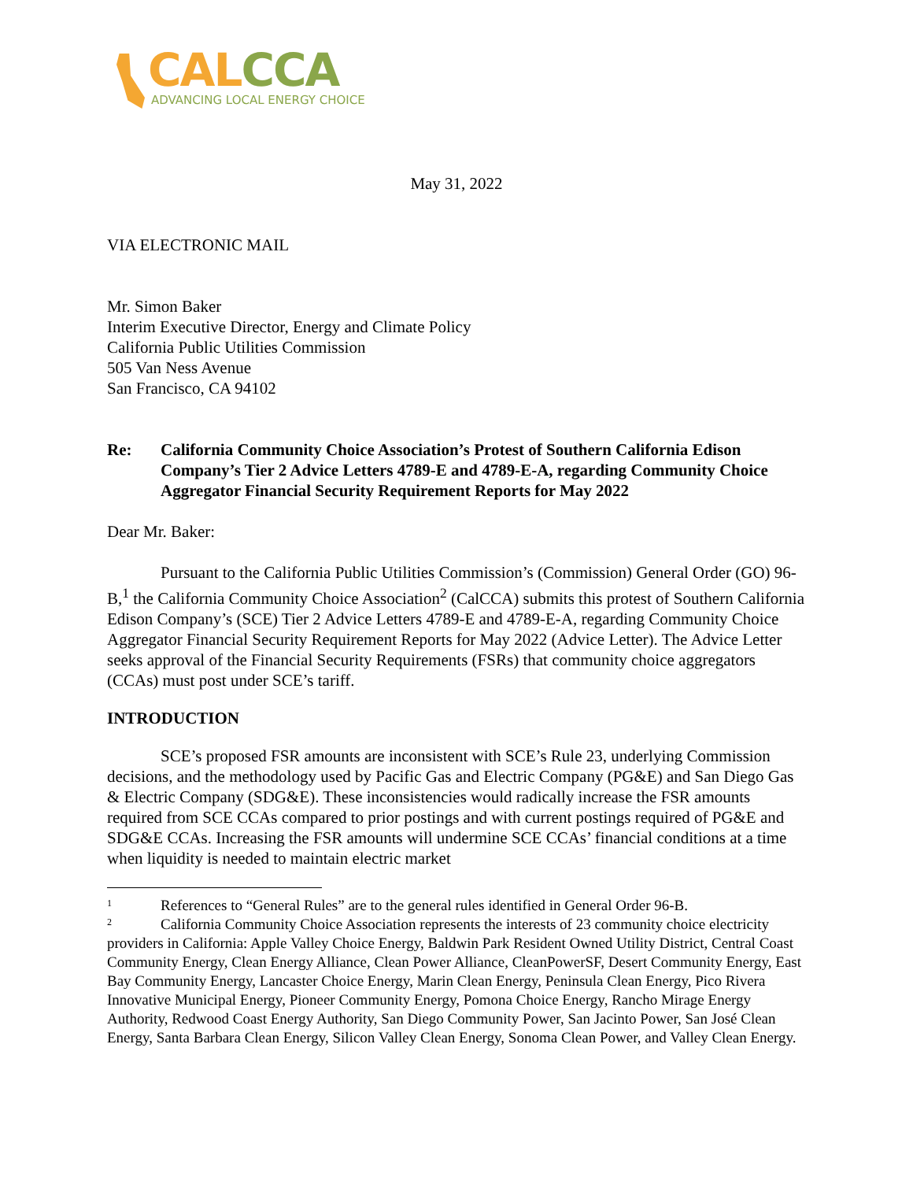CALCCA
ADVANCING LOCAL ENERGY CHOICE
May 31, 2022
VIA ELECTRONIC MAIL
Mr. Simon Baker
Interim Executive Director, Energy and Climate Policy
California Public Utilities Commission
505 Van Ness Avenue
San Francisco, CA 94102
Re: California Community Choice Association’s Protest of Southern California Edison Company’s Tier 2 Advice Letters 4789-E and 4789-E-A, regarding Community Choice Aggregator Financial Security Requirement Reports for May 2022
Dear Mr. Baker:
Pursuant to the California Public Utilities Commission’s (Commission) General Order (GO) 96-B,<sup>1</sup> the California Community Choice Association<sup>2</sup> (CalCCA) submits this protest of Southern California Edison Company’s (SCE) Tier 2 Advice Letters 4789-E and 4789-E-A, regarding Community Choice Aggregator Financial Security Requirement Reports for May 2022 (Advice Letter). The Advice Letter seeks approval of the Financial Security Requirements (FSRs) that community choice aggregators (CCAs) must post under SCE’s tariff.
INTRODUCTION
SCE’s proposed FSR amounts are inconsistent with SCE’s Rule 23, underlying Commission decisions, and the methodology used by Pacific Gas and Electric Company (PG&E) and San Diego Gas & Electric Company (SDG&E). These inconsistencies would radically increase the FSR amounts required from SCE CCAs compared to prior postings and with current postings required of PG&E and SDG&E CCAs. Increasing the FSR amounts will undermine SCE CCAs’ financial conditions at a time when liquidity is needed to maintain electric market
1 References to “General Rules” are to the general rules identified in General Order 96-B.
2 California Community Choice Association represents the interests of 23 community choice electricity providers in California: Apple Valley Choice Energy, Baldwin Park Resident Owned Utility District, Central Coast Community Energy, Clean Energy Alliance, Clean Power Alliance, CleanPowerSF, Desert Community Energy, East Bay Community Energy, Lancaster Choice Energy, Marin Clean Energy, Peninsula Clean Energy, Pico Rivera Innovative Municipal Energy, Pioneer Community Energy, Pomona Choice Energy, Rancho Mirage Energy Authority, Redwood Coast Energy Authority, San Diego Community Power, San Jacinto Power, San José Clean Energy, Santa Barbara Clean Energy, Silicon Valley Clean Energy, Sonoma Clean Power, and Valley Clean Energy.